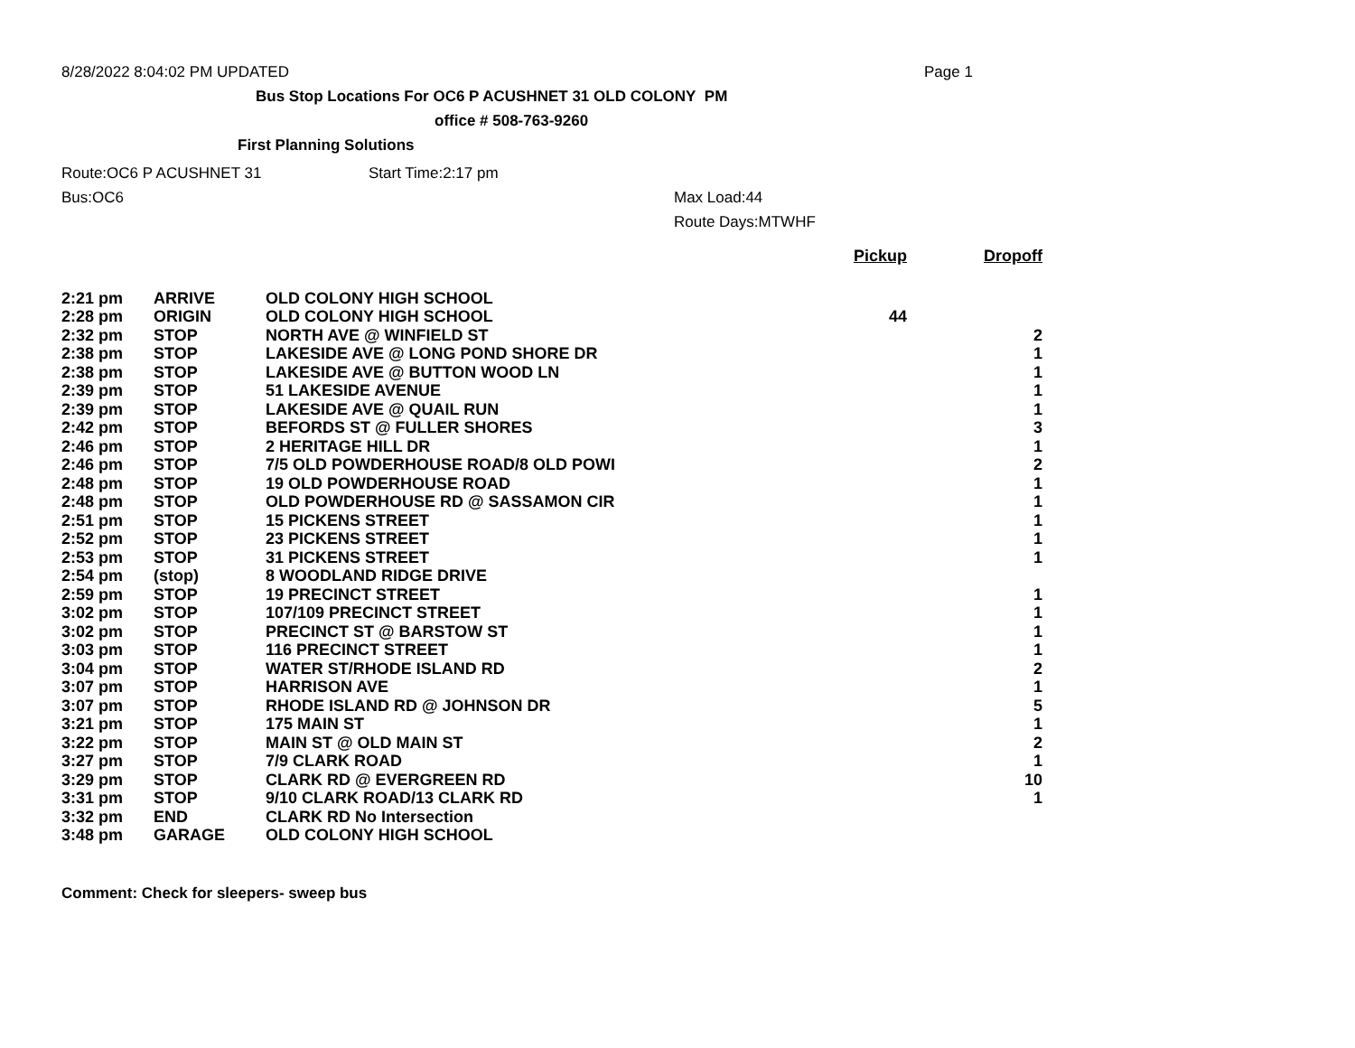8/28/2022 8:04:02 PM UPDATED Page 1
Bus Stop Locations For OC6 P ACUSHNET 31 OLD COLONY PM
office # 508-763-9260
First Planning Solutions
Route:OC6 P ACUSHNET 31 Start Time:2:17 pm
Bus:OC6 Max Load:44
Route Days:MTWHF
| | | | Pickup | Dropoff |
| --- | --- | --- | --- | --- |
| 2:21 pm | ARRIVE | OLD COLONY HIGH SCHOOL | | |
| 2:28 pm | ORIGIN | OLD COLONY HIGH SCHOOL | 44 | |
| 2:32 pm | STOP | NORTH AVE @ WINFIELD ST | | 2 |
| 2:38 pm | STOP | LAKESIDE AVE @ LONG POND SHORE DR | | 1 |
| 2:38 pm | STOP | LAKESIDE AVE @ BUTTON WOOD LN | | 1 |
| 2:39 pm | STOP | 51 LAKESIDE AVENUE | | 1 |
| 2:39 pm | STOP | LAKESIDE AVE @ QUAIL RUN | | 1 |
| 2:42 pm | STOP | BEFORDS ST @ FULLER SHORES | | 3 |
| 2:46 pm | STOP | 2 HERITAGE HILL DR | | 1 |
| 2:46 pm | STOP | 7/5 OLD POWDERHOUSE ROAD/8 OLD POWI | | 2 |
| 2:48 pm | STOP | 19 OLD POWDERHOUSE ROAD | | 1 |
| 2:48 pm | STOP | OLD POWDERHOUSE RD @ SASSAMON CIR | | 1 |
| 2:51 pm | STOP | 15 PICKENS STREET | | 1 |
| 2:52 pm | STOP | 23 PICKENS STREET | | 1 |
| 2:53 pm | STOP | 31 PICKENS STREET | | 1 |
| 2:54 pm | (stop) | 8 WOODLAND RIDGE DRIVE | | |
| 2:59 pm | STOP | 19 PRECINCT STREET | | 1 |
| 3:02 pm | STOP | 107/109 PRECINCT STREET | | 1 |
| 3:02 pm | STOP | PRECINCT ST @ BARSTOW ST | | 1 |
| 3:03 pm | STOP | 116 PRECINCT STREET | | 1 |
| 3:04 pm | STOP | WATER ST/RHODE ISLAND RD | | 2 |
| 3:07 pm | STOP | HARRISON AVE | | 1 |
| 3:07 pm | STOP | RHODE ISLAND RD @ JOHNSON DR | | 5 |
| 3:21 pm | STOP | 175 MAIN ST | | 1 |
| 3:22 pm | STOP | MAIN ST @ OLD MAIN ST | | 2 |
| 3:27 pm | STOP | 7/9 CLARK ROAD | | 1 |
| 3:29 pm | STOP | CLARK RD @ EVERGREEN RD | | 10 |
| 3:31 pm | STOP | 9/10 CLARK ROAD/13 CLARK RD | | 1 |
| 3:32 pm | END | CLARK RD No Intersection | | |
| 3:48 pm | GARAGE | OLD COLONY HIGH SCHOOL | | |
Comment: Check for sleepers- sweep bus